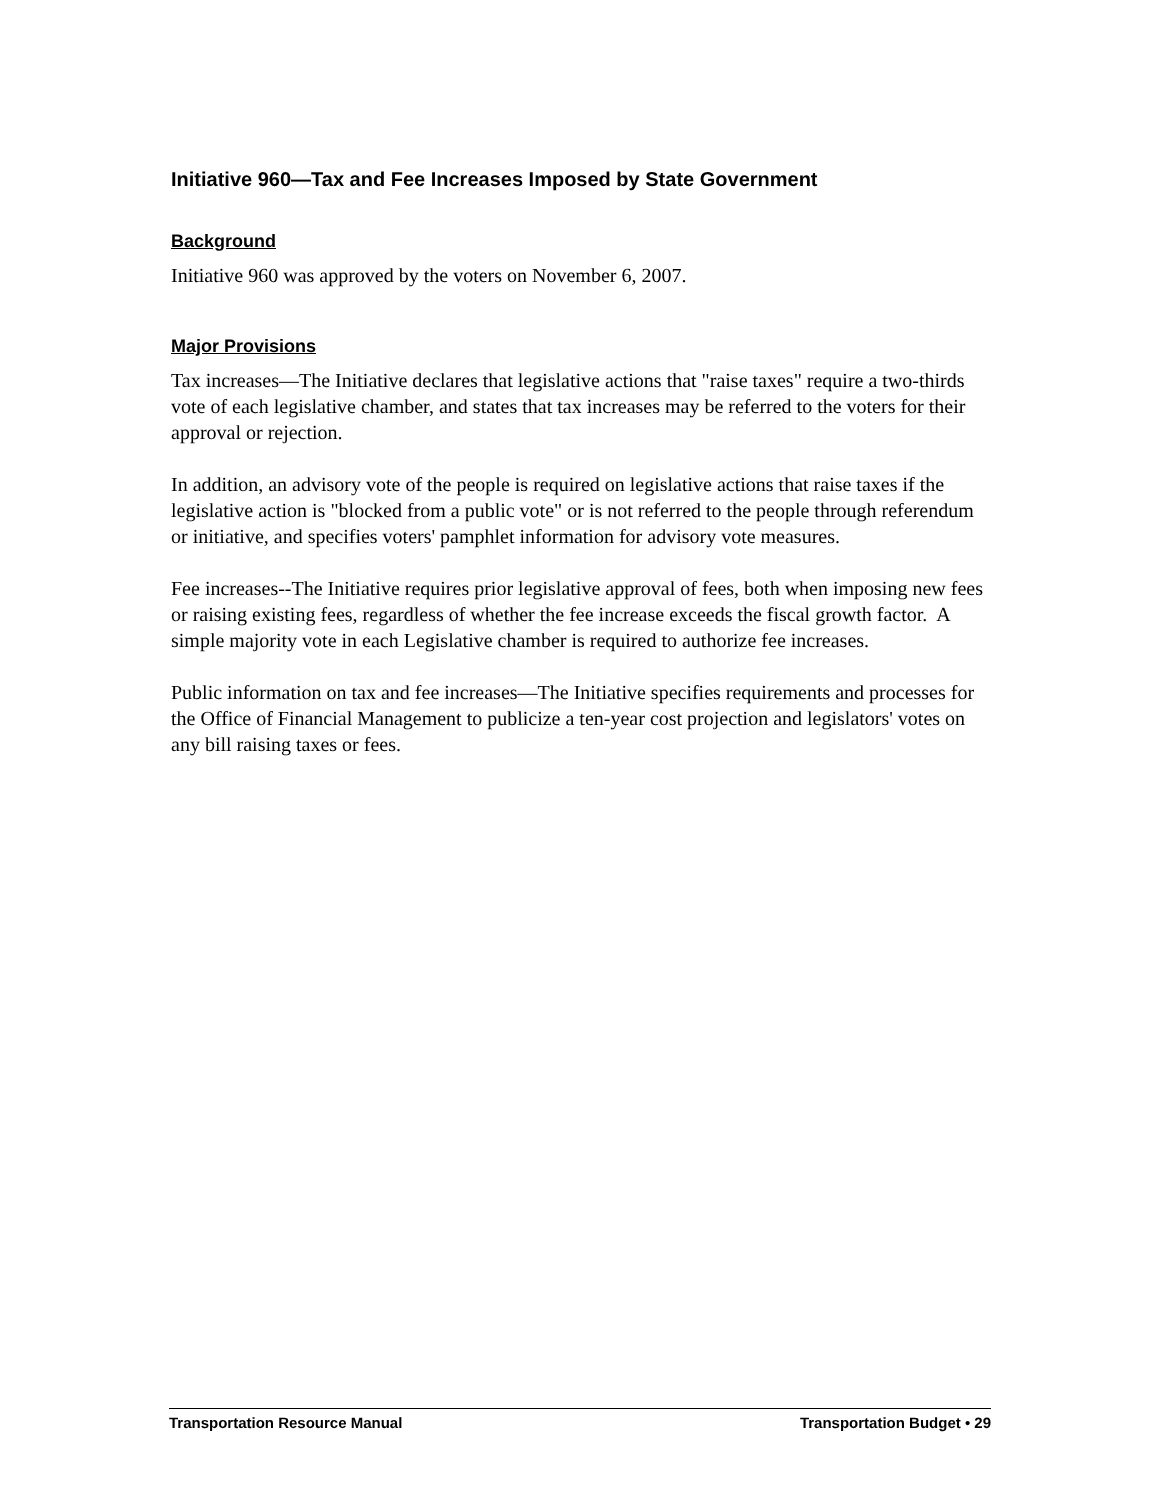Initiative 960—Tax and Fee Increases Imposed by State Government
Background
Initiative 960 was approved by the voters on November 6, 2007.
Major Provisions
Tax increases—The Initiative declares that legislative actions that "raise taxes" require a two-thirds vote of each legislative chamber, and states that tax increases may be referred to the voters for their approval or rejection.
In addition, an advisory vote of the people is required on legislative actions that raise taxes if the legislative action is "blocked from a public vote" or is not referred to the people through referendum or initiative, and specifies voters' pamphlet information for advisory vote measures.
Fee increases--The Initiative requires prior legislative approval of fees, both when imposing new fees or raising existing fees, regardless of whether the fee increase exceeds the fiscal growth factor. A simple majority vote in each Legislative chamber is required to authorize fee increases.
Public information on tax and fee increases—The Initiative specifies requirements and processes for the Office of Financial Management to publicize a ten-year cost projection and legislators' votes on any bill raising taxes or fees.
Transportation Resource Manual Transportation Budget • 29